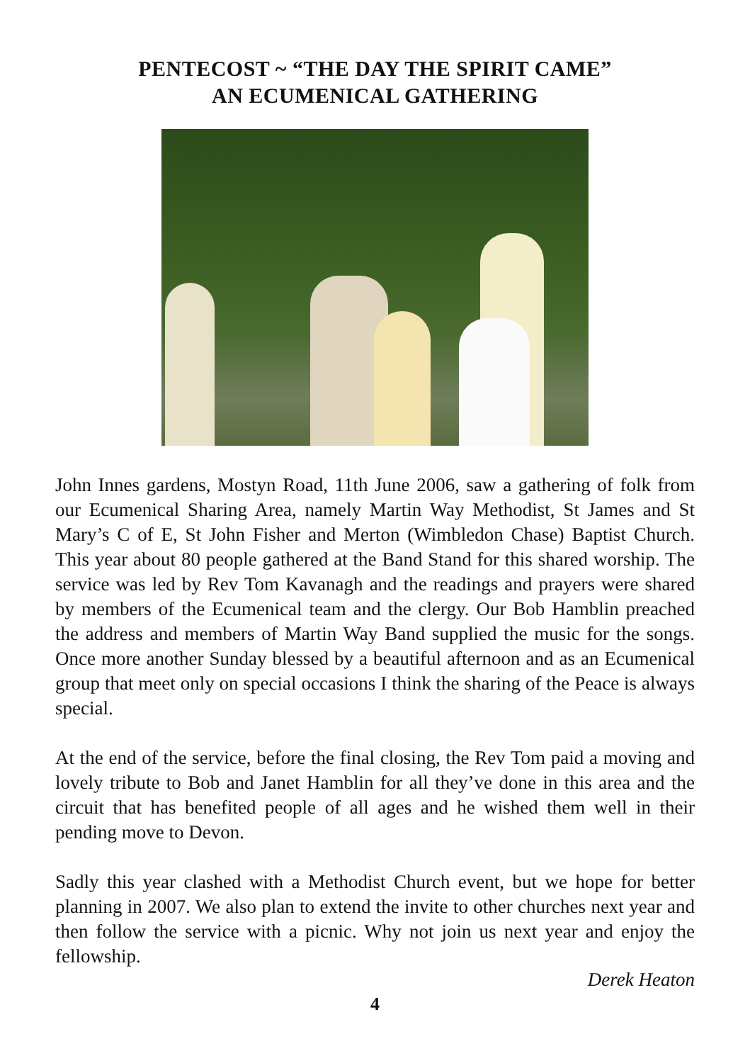PENTECOST ~ “THE DAY THE SPIRIT CAME”
AN ECUMENICAL GATHERING
John Innes gardens, Mostyn Road, 11th June 2006, saw a gathering of folk from our Ecumenical Sharing Area, namely Martin Way Methodist, St James and St Mary’s C of E, St John Fisher and Merton (Wimbledon Chase) Baptist Church. This year about 80 people gathered at the Band Stand for this shared worship. The service was led by Rev Tom Kavanagh and the readings and prayers were shared by members of the Ecumenical team and the clergy. Our Bob Hamblin preached the address and members of Martin Way Band supplied the music for the songs. Once more another Sunday blessed by a beautiful afternoon and as an Ecumenical group that meet only on special occasions I think the sharing of the Peace is always special.
At the end of the service, before the final closing, the Rev Tom paid a moving and lovely tribute to Bob and Janet Hamblin for all they’ve done in this area and the circuit that has benefited people of all ages and he wished them well in their pending move to Devon.
Sadly this year clashed with a Methodist Church event, but we hope for better planning in 2007. We also plan to extend the invite to other churches next year and then follow the service with a picnic. Why not join us next year and enjoy the fellowship.
Derek Heaton
4